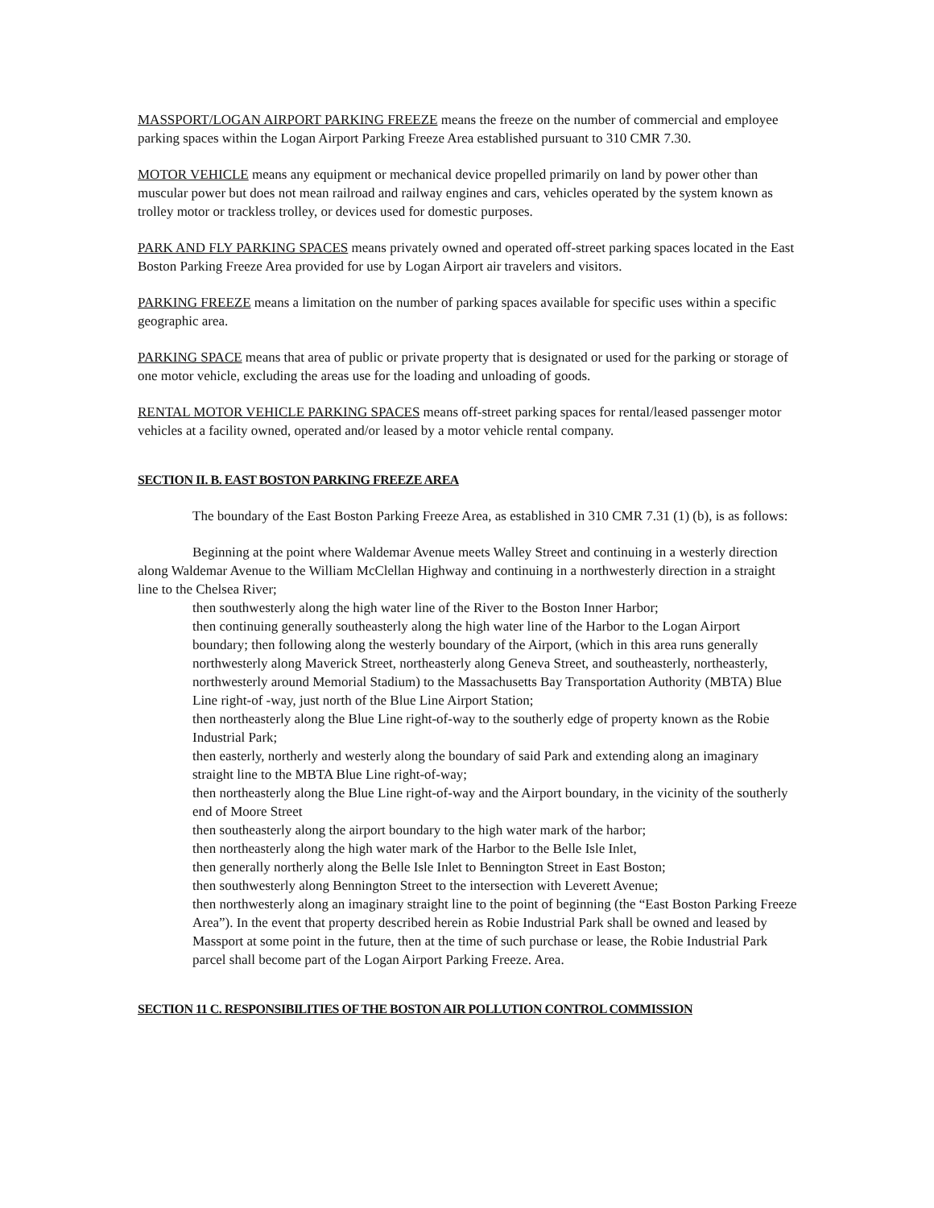MASSPORT/LOGAN AIRPORT PARKING FREEZE means the freeze on the number of commercial and employee parking spaces within the Logan Airport Parking Freeze Area established pursuant to 310 CMR 7.30.
MOTOR VEHICLE means any equipment or mechanical device propelled primarily on land by power other than muscular power but does not mean railroad and railway engines and cars, vehicles operated by the system known as trolley motor or trackless trolley, or devices used for domestic purposes.
PARK AND FLY PARKING SPACES means privately owned and operated off-street parking spaces located in the East Boston Parking Freeze Area provided for use by Logan Airport air travelers and visitors.
PARKING FREEZE means a limitation on the number of parking spaces available for specific uses within a specific geographic area.
PARKING SPACE means that area of public or private property that is designated or used for the parking or storage of one motor vehicle, excluding the areas use for the loading and unloading of goods.
RENTAL MOTOR VEHICLE PARKING SPACES means off-street parking spaces for rental/leased passenger motor vehicles at a facility owned, operated and/or leased by a motor vehicle rental company.
SECTION II. B. EAST BOSTON PARKING FREEZE AREA
The boundary of the East Boston Parking Freeze Area, as established in 310 CMR 7.31 (1) (b), is as follows:
Beginning at the point where Waldemar Avenue meets Walley Street and continuing in a westerly direction along Waldemar Avenue to the William McClellan Highway and continuing in a northwesterly direction in a straight line to the Chelsea River;
then southwesterly along the high water line of the River to the Boston Inner Harbor;
then continuing generally southeasterly along the high water line of the Harbor to the Logan Airport boundary; then following along the westerly boundary of the Airport, (which in this area runs generally northwesterly along Maverick Street, northeasterly along Geneva Street, and southeasterly, northeasterly, northwesterly around Memorial Stadium) to the Massachusetts Bay Transportation Authority (MBTA) Blue Line right-of -way, just north of the Blue Line Airport Station;
then northeasterly along the Blue Line right-of-way to the southerly edge of property known as the Robie Industrial Park;
then easterly, northerly and westerly along the boundary of said Park and extending along an imaginary straight line to the MBTA Blue Line right-of-way;
then northeasterly along the Blue Line right-of-way and the Airport boundary, in the vicinity of the southerly end of Moore Street
then southeasterly along the airport boundary to the high water mark of the harbor;
then northeasterly along the high water mark of the Harbor to the Belle Isle Inlet,
then generally northerly along the Belle Isle Inlet to Bennington Street in East Boston;
then southwesterly along Bennington Street to the intersection with Leverett Avenue;
then northwesterly along an imaginary straight line to the point of beginning (the “East Boston Parking Freeze Area”). In the event that property described herein as Robie Industrial Park shall be owned and leased by Massport at some point in the future, then at the time of such purchase or lease, the Robie Industrial Park parcel shall become part of the Logan Airport Parking Freeze. Area.
SECTION 11 C. RESPONSIBILITIES OF THE BOSTON AIR POLLUTION CONTROL COMMISSION